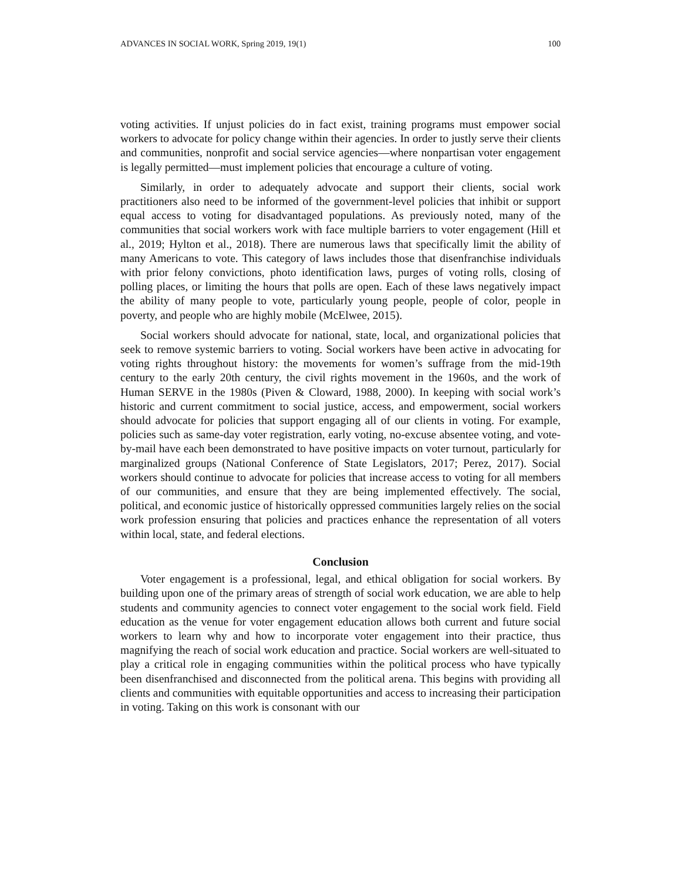ADVANCES IN SOCIAL WORK, Spring 2019, 19(1) 100
voting activities. If unjust policies do in fact exist, training programs must empower social workers to advocate for policy change within their agencies. In order to justly serve their clients and communities, nonprofit and social service agencies—where nonpartisan voter engagement is legally permitted—must implement policies that encourage a culture of voting.
Similarly, in order to adequately advocate and support their clients, social work practitioners also need to be informed of the government-level policies that inhibit or support equal access to voting for disadvantaged populations. As previously noted, many of the communities that social workers work with face multiple barriers to voter engagement (Hill et al., 2019; Hylton et al., 2018). There are numerous laws that specifically limit the ability of many Americans to vote. This category of laws includes those that disenfranchise individuals with prior felony convictions, photo identification laws, purges of voting rolls, closing of polling places, or limiting the hours that polls are open. Each of these laws negatively impact the ability of many people to vote, particularly young people, people of color, people in poverty, and people who are highly mobile (McElwee, 2015).
Social workers should advocate for national, state, local, and organizational policies that seek to remove systemic barriers to voting. Social workers have been active in advocating for voting rights throughout history: the movements for women’s suffrage from the mid-19th century to the early 20th century, the civil rights movement in the 1960s, and the work of Human SERVE in the 1980s (Piven & Cloward, 1988, 2000). In keeping with social work’s historic and current commitment to social justice, access, and empowerment, social workers should advocate for policies that support engaging all of our clients in voting. For example, policies such as same-day voter registration, early voting, no-excuse absentee voting, and vote-by-mail have each been demonstrated to have positive impacts on voter turnout, particularly for marginalized groups (National Conference of State Legislators, 2017; Perez, 2017). Social workers should continue to advocate for policies that increase access to voting for all members of our communities, and ensure that they are being implemented effectively. The social, political, and economic justice of historically oppressed communities largely relies on the social work profession ensuring that policies and practices enhance the representation of all voters within local, state, and federal elections.
Conclusion
Voter engagement is a professional, legal, and ethical obligation for social workers. By building upon one of the primary areas of strength of social work education, we are able to help students and community agencies to connect voter engagement to the social work field. Field education as the venue for voter engagement education allows both current and future social workers to learn why and how to incorporate voter engagement into their practice, thus magnifying the reach of social work education and practice. Social workers are well-situated to play a critical role in engaging communities within the political process who have typically been disenfranchised and disconnected from the political arena. This begins with providing all clients and communities with equitable opportunities and access to increasing their participation in voting. Taking on this work is consonant with our